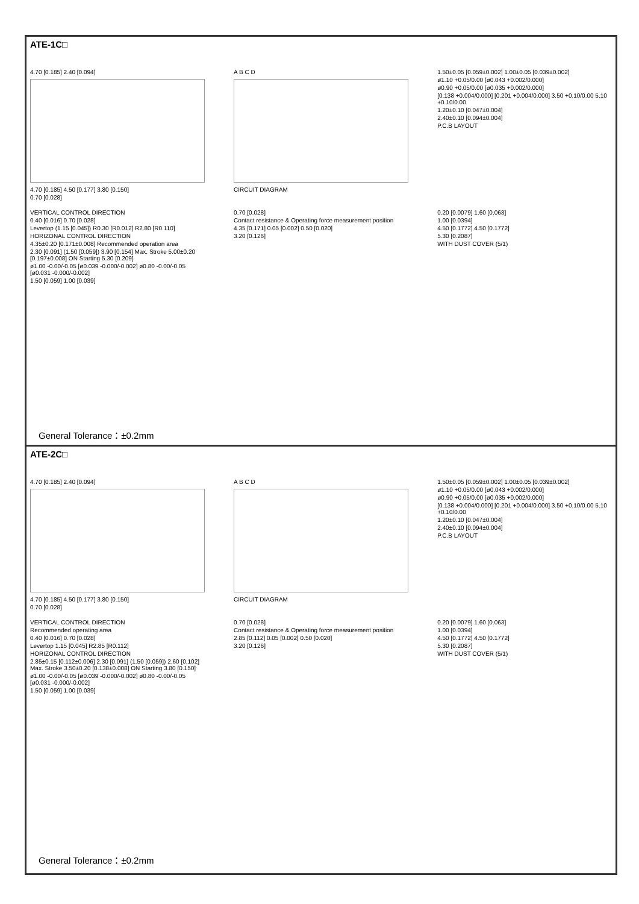ATE-1C□
4.70 [0.185] 2.40 [0.094]
4.70 [0.185] 4.50 [0.177] 3.80 [0.150]
0.70 [0.028]
A B C D
CIRCUIT DIAGRAM
1.50±0.05 [0.059±0.002] 1.00±0.05 [0.039±0.002]
ø1.10 +0.05/0.00 [ø0.043 +0.002/0.000]
ø0.90 +0.05/0.00 [ø0.035 +0.002/0.000]
[0.138 +0.004/0.000] [0.201 +0.004/0.000] 3.50 +0.10/0.00 5.10 +0.10/0.00
1.20±0.10 [0.047±0.004]
2.40±0.10 [0.094±0.004]
P.C.B LAYOUT
VERTICAL CONTROL DIRECTION
0.40 [0.016] 0.70 [0.028]
Levertop (1.15 [0.045]) R0.30 [R0.012] R2.80 [R0.110]
HORIZONAL CONTROL DIRECTION
4.35±0.20 [0.171±0.008] Recommended operation area
2.30 [0.091] (1.50 [0.059]) 3.90 [0.154] Max. Stroke 5.00±0.20 [0.197±0.008] ON Starting 5.30 [0.209]
ø1.00 -0.00/-0.05 [ø0.039 -0.000/-0.002] ø0.80 -0.00/-0.05 [ø0.031 -0.000/-0.002]
1.50 [0.059] 1.00 [0.039]
0.70 [0.028]
Contact resistance & Operating force measurement position
4.35 [0.171] 0.05 [0.002] 0.50 [0.020]
3.20 [0.126]
0.20 [0.0079] 1.60 [0.063]
1.00 [0.0394]
4.50 [0.1772] 4.50 [0.1772]
5.30 [0.2087]
WITH DUST COVER (5/1)
General Tolerance：±0.2mm
ATE-2C□
4.70 [0.185] 2.40 [0.094]
4.70 [0.185] 4.50 [0.177] 3.80 [0.150]
0.70 [0.028]
A B C D
CIRCUIT DIAGRAM
1.50±0.05 [0.059±0.002] 1.00±0.05 [0.039±0.002]
ø1.10 +0.05/0.00 [ø0.043 +0.002/0.000]
ø0.90 +0.05/0.00 [ø0.035 +0.002/0.000]
[0.138 +0.004/0.000] [0.201 +0.004/0.000] 3.50 +0.10/0.00 5.10 +0.10/0.00
1.20±0.10 [0.047±0.004]
2.40±0.10 [0.094±0.004]
P.C.B LAYOUT
VERTICAL CONTROL DIRECTION
Recommended operating area
0.40 [0.016] 0.70 [0.028]
Levertop 1.15 [0.045] R2.85 [R0.112]
HORIZONAL CONTROL DIRECTION
2.85±0.15 [0.112±0.006] 2.30 [0.091] (1.50 [0.059]) 2.60 [0.102] Max. Stroke 3.50±0.20 [0.138±0.008] ON Starting 3.80 [0.150]
ø1.00 -0.00/-0.05 [ø0.039 -0.000/-0.002] ø0.80 -0.00/-0.05 [ø0.031 -0.000/-0.002]
1.50 [0.059] 1.00 [0.039]
0.70 [0.028]
Contact resistance & Operating force measurement position
2.85 [0.112] 0.05 [0.002] 0.50 [0.020]
3.20 [0.126]
0.20 [0.0079] 1.60 [0.063]
1.00 [0.0394]
4.50 [0.1772] 4.50 [0.1772]
5.30 [0.2087]
WITH DUST COVER (5/1)
General Tolerance：±0.2mm